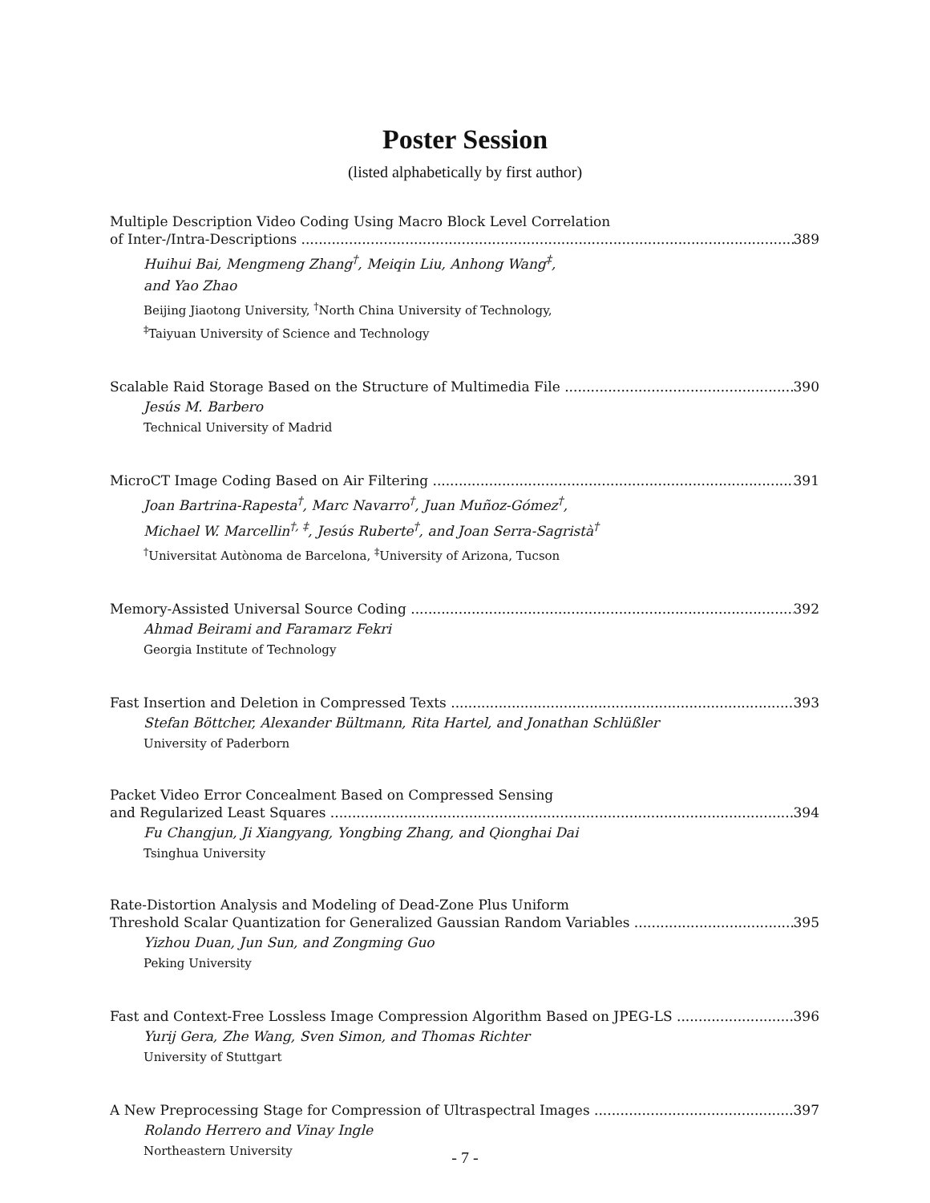Poster Session
(listed alphabetically by first author)
Multiple Description Video Coding Using Macro Block Level Correlation
of Inter-/Intra-Descriptions 389
Huihui Bai, Mengmeng Zhang<sup>†</sup>, Meiqin Liu, Anhong Wang<sup>‡</sup>,
and Yao Zhao
Beijing Jiaotong University, <sup>†</sup>North China University of Technology,
<sup>‡</sup> Taiyuan University of Science and Technology
Scalable Raid Storage Based on the Structure of Multimedia File 390
Jesús M. Barbero
Technical University of Madrid
MicroCT Image Coding Based on Air Filtering 391
Joan Bartrina-Rapesta<sup>†</sup>, Marc Navarro<sup>†</sup>, Juan Muñoz-Gómez<sup>†</sup>,
Michael W. Marcellin<sup>†, ‡</sup>, Jesús Ruberte<sup>†</sup>, and Joan Serra-Sagristà<sup>†</sup>
<sup>†</sup> Universitat Autònoma de Barcelona, <sup>‡</sup>University of Arizona, Tucson
Memory-Assisted Universal Source Coding 392
Ahmad Beirami and Faramarz Fekri
Georgia Institute of Technology
Fast Insertion and Deletion in Compressed Texts 393
Stefan Böttcher, Alexander Bültmann, Rita Hartel, and Jonathan Schlüßler
University of Paderborn
Packet Video Error Concealment Based on Compressed Sensing
and Regularized Least Squares 394
Fu Changjun, Ji Xiangyang, Yongbing Zhang, and Qionghai Dai
Tsinghua University
Rate-Distortion Analysis and Modeling of Dead-Zone Plus Uniform
Threshold Scalar Quantization for Generalized Gaussian Random Variables 395
Yizhou Duan, Jun Sun, and Zongming Guo
Peking University
Fast and Context-Free Lossless Image Compression Algorithm Based on JPEG-LS 396
Yurij Gera, Zhe Wang, Sven Simon, and Thomas Richter
University of Stuttgart
A New Preprocessing Stage for Compression of Ultraspectral Images 397
Rolando Herrero and Vinay Ingle
Northeastern University
- 7 -